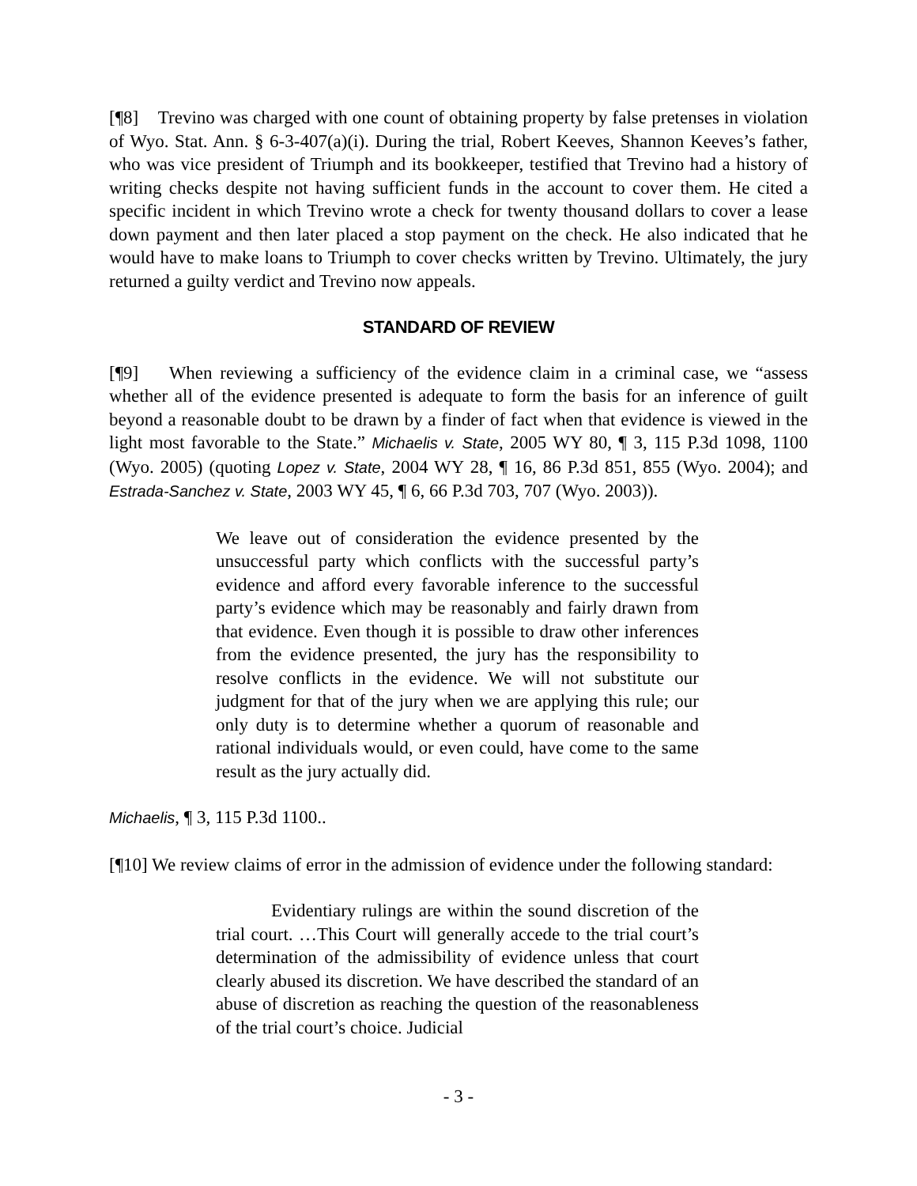[¶8] Trevino was charged with one count of obtaining property by false pretenses in violation of Wyo. Stat. Ann. § 6-3-407(a)(i). During the trial, Robert Keeves, Shannon Keeves’s father, who was vice president of Triumph and its bookkeeper, testified that Trevino had a history of writing checks despite not having sufficient funds in the account to cover them. He cited a specific incident in which Trevino wrote a check for twenty thousand dollars to cover a lease down payment and then later placed a stop payment on the check. He also indicated that he would have to make loans to Triumph to cover checks written by Trevino. Ultimately, the jury returned a guilty verdict and Trevino now appeals.
STANDARD OF REVIEW
[¶9] When reviewing a sufficiency of the evidence claim in a criminal case, we “assess whether all of the evidence presented is adequate to form the basis for an inference of guilt beyond a reasonable doubt to be drawn by a finder of fact when that evidence is viewed in the light most favorable to the State.” Michaelis v. State, 2005 WY 80, ¶ 3, 115 P.3d 1098, 1100 (Wyo. 2005) (quoting Lopez v. State, 2004 WY 28, ¶ 16, 86 P.3d 851, 855 (Wyo. 2004); and Estrada-Sanchez v. State, 2003 WY 45, ¶ 6, 66 P.3d 703, 707 (Wyo. 2003)).
We leave out of consideration the evidence presented by the unsuccessful party which conflicts with the successful party’s evidence and afford every favorable inference to the successful party’s evidence which may be reasonably and fairly drawn from that evidence. Even though it is possible to draw other inferences from the evidence presented, the jury has the responsibility to resolve conflicts in the evidence. We will not substitute our judgment for that of the jury when we are applying this rule; our only duty is to determine whether a quorum of reasonable and rational individuals would, or even could, have come to the same result as the jury actually did.
Michaelis, ¶ 3, 115 P.3d 1100..
[¶10] We review claims of error in the admission of evidence under the following standard:
Evidentiary rulings are within the sound discretion of the trial court. …This Court will generally accede to the trial court’s determination of the admissibility of evidence unless that court clearly abused its discretion. We have described the standard of an abuse of discretion as reaching the question of the reasonableness of the trial court’s choice. Judicial
- 3 -